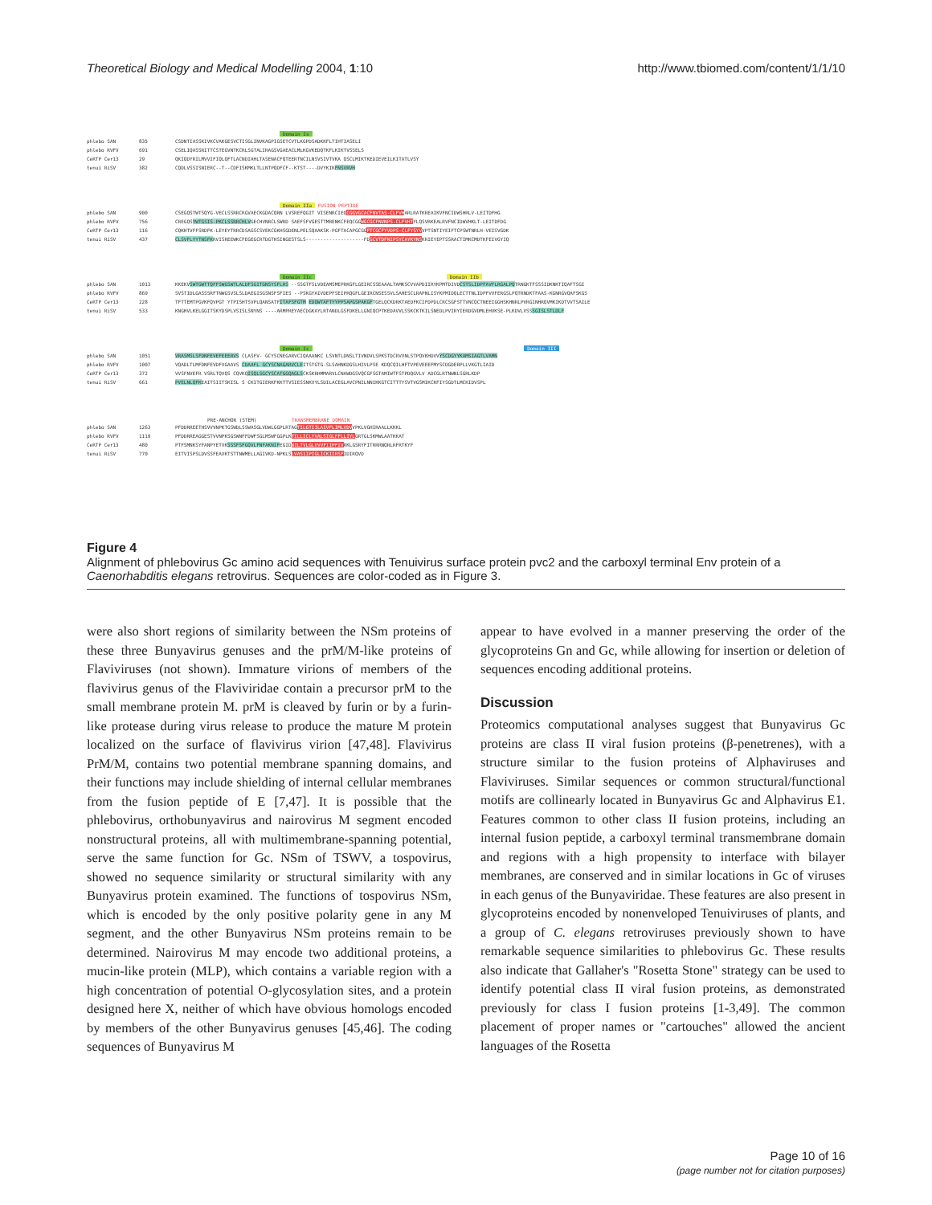Theoretical Biology and Medical Modelling 2004, 1:10 http://www.tbiomed.com/content/1/1/10
Domain Is
phlebo SAN 835 CSDNTIASSKIVKCVAKGESVCTISGLINVKAGPIGSETCVTLKGPDSADKKFLTIHTIASELI
phlebo RVFV 691 CSELIQASSRITTCSTEGVNTKCRLSGTALIRAGSVGAEACLMLKGVKEDQTKFLKIKTVSSELS
CeRTP Cer13 29 QKIQDYRILMVVIFIQLQFTLACNDIAHLTASENACFQTEERTNCILNSVSIVTVKA QSCLMIKTKEDIEVEILKITATLVSY
tenui RiSV 382 CQDLVSSISNIERC--T--CDFISKMKLTLLNTPQDFCF--KTST----DVYKIRFNSVRVH
Domain IIa FUSION PEPTIDE
phlebo SAN 900 CSEGQSTWTSQYG-VECLSSRRCRGVAECKGDACQRN LVSREFQGIT VISENRCIEQCGGVGCACFNVTAS-CLFVHARLRATKREAIKVFNCIDWSHRLV-LEITDFHG
phlebo RVFV 756 CREGQSYWTGSIS-PKCLSSRRCHLVGECHVNRCLSWRD SAEFSFVGESTTMRENKCFEQCGGWGCGCFNVNPS-CLFVHTYLQSVRKEALRVFNCIDWVHKLT-LEITDFDG
CeRTP Cer13 116 CQKHTVFFSRDFK-LEYEYTRRCDSAGSCSVEKCGKHSGDENLPELSQAAKSK-PGFTACAPGCGGFTCGCFYVDPS-CLFYSYVVPTSNTIYEIFTCPSWTNRLH-VEISVGDK
tenui RiSV 437 CLSVFLYYTNSFKRVISREEWKCFEGEGCRTDGTHSINGESTSLS--------------------FDGCVTDFNIPSYCAYKYNSKRIEYEPTSSRACTIMKCMDTKFEIVGYIQ
Domain IIc Domain IIb
phlebo SAN 1013 KKEKVSWTGWTTQFFSWGSWTLALDFSGITGNSYSFLRS --SSGTFSLVDEAMSMEPRKGFLGEIRCSSEAAALTAMKSCVVAPDIIRYKPMTDIVDCSTSLIDPFAVFLRGALPQTRNGKTFSSSIDKNKTIQAFTSGI
phlebo RVFV 869 SVSTIDLGASSSRFTNWGSVSLSLDAEGISGSNSFSFIES --PSKGYAIVDEPFSEIPRQGFLGEIRCNSESSVLSAHESCLRAPNLISYKPMIDQLECTTNLIDPFVVFERGSLPQTRNDKTFAAS-KGNRGVQAFSKGS
CeRTP Cer13 228 TFTTEMTPGVKFQVPGT YTPISHTSVPLQANSATFITAFSFGTM EDQWTAFTYYPPSAPGSPAKGFTGELQCKDRKTAEDFKCIFDPDLCRCSGFSTTVNCQCTNEEIGGHSKHNRLPVRGINHRQVMKIKDTVVTSAILE
tenui RiSV 533 KNGHVLKELGGITSKYDSPLVSISLSNYNS ----ARMPREYAECDGKAYLRTANDLGSFDKELLGNIQCPTKEDAVVLSSKCKTKILSNEDLPVIRYIERDGVDMLEHVKSE-PLKDVLVSSSGISLSTLDLF
Domain Ic Domain III
phlebo SAN 1051 VRASMSLSFDNFEVEFEEERVS CLASFV- GCYSCNEGARVCIQAAANKC LSVNTLDNSLTIVNDVLSPKSTDCRVVNLSTPQVKHDVVYSCDGYYKAMSIAGTLVAMN
phlebo RVFV 1007 VQADLTLMFDNFEVDFVGAAVS CDAAFL GCYSCNAGARVCLEITSTGTG-SLSAHNKDGSLHIVLPSE KDQCQILHFTVPEVEEEFMYSCDGDERPLLVKGTLIAID
CeRTP Cer13 372 VVSFNVEFR VSRLTQVQS CQVKQISQLSGCYSCATGGQAGLSCKSKRHMMARVLCNAWDGSVQCGFSGTAMIWTFSTPDQGVLV ADCGLRTNWNLSGRLKDP
tenui RiSV 661 PVELNLQFKEAITSIITSKISL S CKITGIERKFKKTTVSIESSNKVYLSDILACEGLAVCPNILNNIKKGTCITTTYSVTVGSMIKCKFIYSGDTLMCKIDVSPL
PRE-ANCHOR (STEM) TRANSMEMBRANE DOMAIN
phlebo SAN 1263 PFDDRREETHSVVVNPKTGSWDLSSWASGLVDWLGGPLRTAGTILGTIILAIVFLIMLVDVVPKLVGHIRAALLKKKL
phlebo RVFV 1119 PFDDRREAGGESTVVNPKSGSWNFFDWFSGLMSWFGGPLKTILLICLYVALSIGLFFLLIYLGRTGLSKMWLAATKKAT
CeRTP Cer13 480 PTFSMNKSYFANPYETVKSSSFSFGQVLFNFAKNIFEGIDNILTVLGLVVVFIIPFIVRKLGSRYFITRRRNQRLRFRTKYF
tenui RiSV 770 EITVISPSLDVSSFEAVKTSTTNWMELLAGIVKD-NPKLSLVAS1IPIGLICKIIRSFIDIRQVD
Figure 4
Alignment of phlebovirus Gc amino acid sequences with Tenuivirus surface protein pvc2 and the carboxyl terminal Env protein of a Caenorhabditis elegans retrovirus. Sequences are color-coded as in Figure 3.
were also short regions of similarity between the NSm proteins of these three Bunyavirus genuses and the prM/M-like proteins of Flaviviruses (not shown). Immature virions of members of the flavivirus genus of the Flaviviridae contain a precursor prM to the small membrane protein M. prM is cleaved by furin or by a furin-like protease during virus release to produce the mature M protein localized on the surface of flavivirus virion [47,48]. Flavivirus PrM/M, contains two potential membrane spanning domains, and their functions may include shielding of internal cellular membranes from the fusion peptide of E [7,47]. It is possible that the phlebovirus, orthobunyavirus and nairovirus M segment encoded nonstructural proteins, all with multimembrane-spanning potential, serve the same function for Gc. NSm of TSWV, a tospovirus, showed no sequence similarity or structural similarity with any Bunyavirus protein examined. The functions of tospovirus NSm, which is encoded by the only positive polarity gene in any M segment, and the other Bunyavirus NSm proteins remain to be determined. Nairovirus M may encode two additional proteins, a mucin-like protein (MLP), which contains a variable region with a high concentration of potential O-glycosylation sites, and a protein designed here X, neither of which have obvious homologs encoded by members of the other Bunyavirus genuses [45,46]. The coding sequences of Bunyavirus M
appear to have evolved in a manner preserving the order of the glycoproteins Gn and Gc, while allowing for insertion or deletion of sequences encoding additional proteins.
Discussion
Proteomics computational analyses suggest that Bunyavirus Gc proteins are class II viral fusion proteins (β-penetrenes), with a structure similar to the fusion proteins of Alphaviruses and Flaviviruses. Similar sequences or common structural/functional motifs are collinearly located in Bunyavirus Gc and Alphavirus E1. Features common to other class II fusion proteins, including an internal fusion peptide, a carboxyl terminal transmembrane domain and regions with a high propensity to interface with bilayer membranes, are conserved and in similar locations in Gc of viruses in each genus of the Bunyaviridae. These features are also present in glycoproteins encoded by nonenveloped Tenuiviruses of plants, and a group of C. elegans retroviruses previously shown to have remarkable sequence similarities to phlebovirus Gc. These results also indicate that Gallaher's "Rosetta Stone" strategy can be used to identify potential class II viral fusion proteins, as demonstrated previously for class I fusion proteins [1-3,49]. The common placement of proper names or "cartouches" allowed the ancient languages of the Rosetta
Page 10 of 16
(page number not for citation purposes)